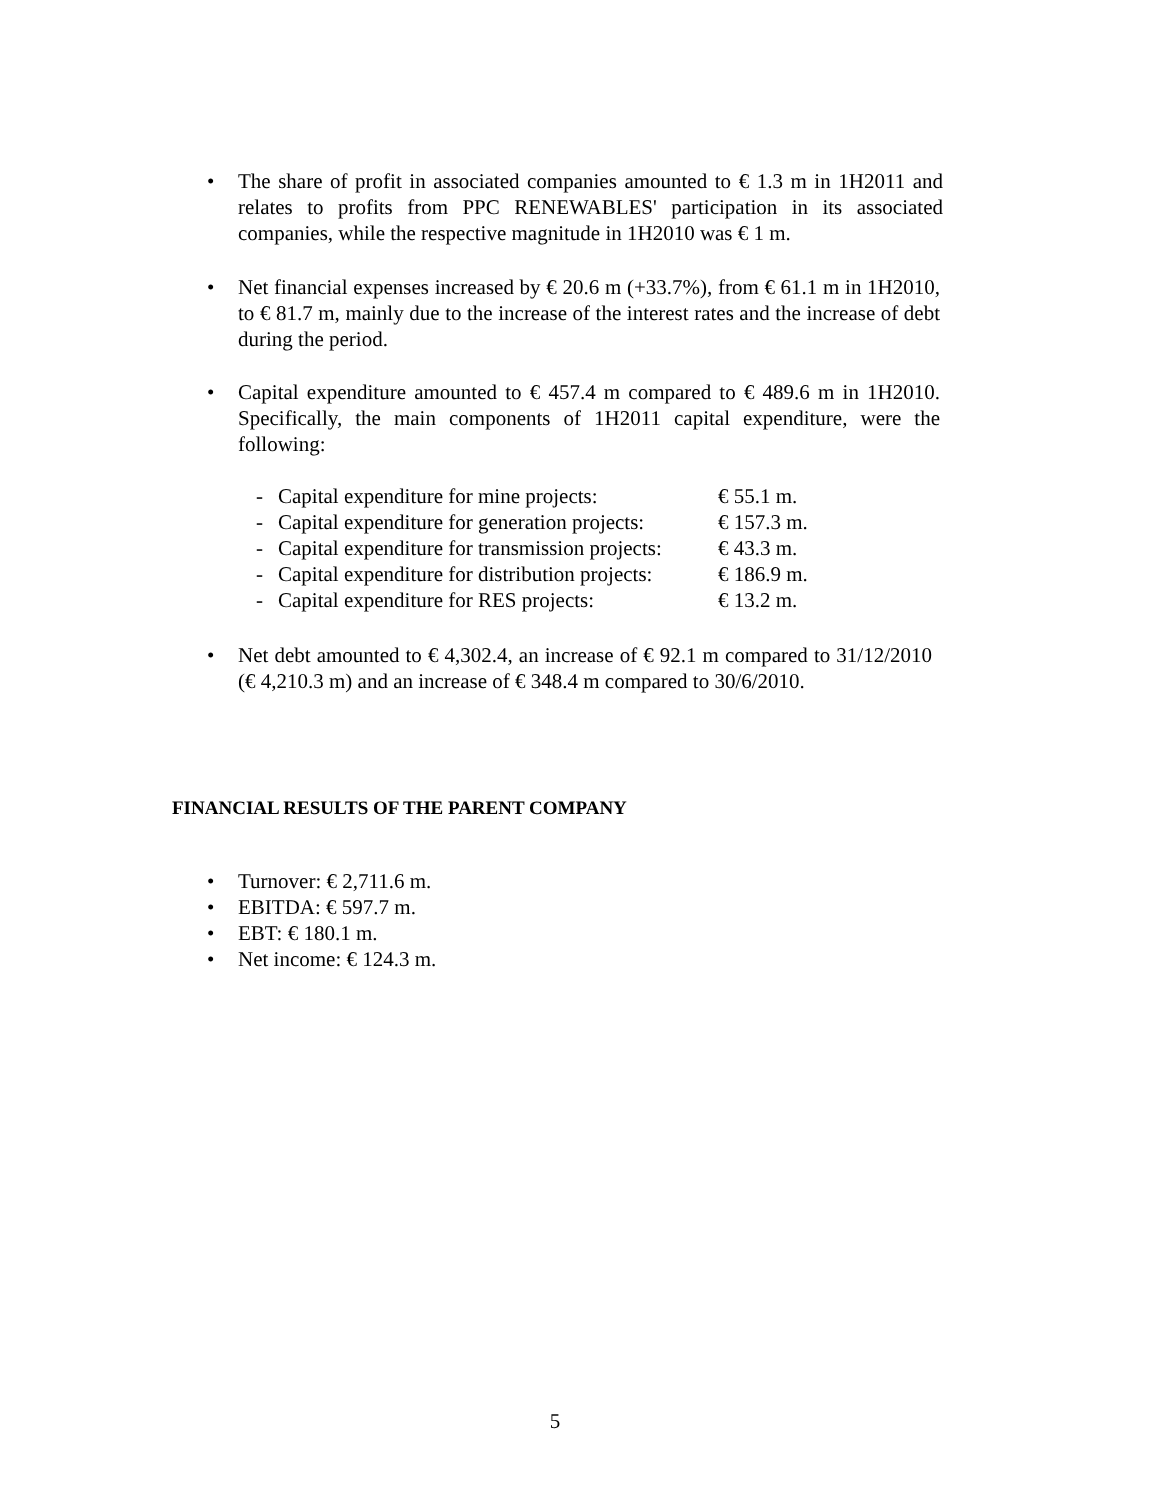•
The share of profit in associated companies amounted to € 1.3 m in 1H2011 and relates to profits from PPC RENEWABLES' participation in its associated companies, while the respective magnitude in 1H2010 was € 1 m.
•
Net financial expenses increased by € 20.6 m (+33.7%), from € 61.1 m in 1H2010, to € 81.7 m, mainly due to the increase of the interest rates and the increase of debt during the period.
•
Capital expenditure amounted to € 457.4 m compared to € 489.6 m in 1H2010. Specifically, the main components of 1H2011 capital expenditure, were the following:
| - | Capital expenditure for mine projects: | € 55.1 m. |
| - | Capital expenditure for generation projects: | € 157.3 m. |
| - | Capital expenditure for transmission projects: | € 43.3 m. |
| - | Capital expenditure for distribution projects: | € 186.9 m. |
| - | Capital expenditure for RES projects: | € 13.2 m. |
•
Net debt amounted to € 4,302.4, an increase of € 92.1 m compared to 31/12/2010 (€ 4,210.3 m) and an increase of € 348.4 m compared to 30/6/2010.
FINANCIAL RESULTS OF THE PARENT COMPANY
• Turnover: € 2,711.6 m.
• EBITDA: € 597.7 m.
• EBT: € 180.1 m.
• Net income: € 124.3 m.
5